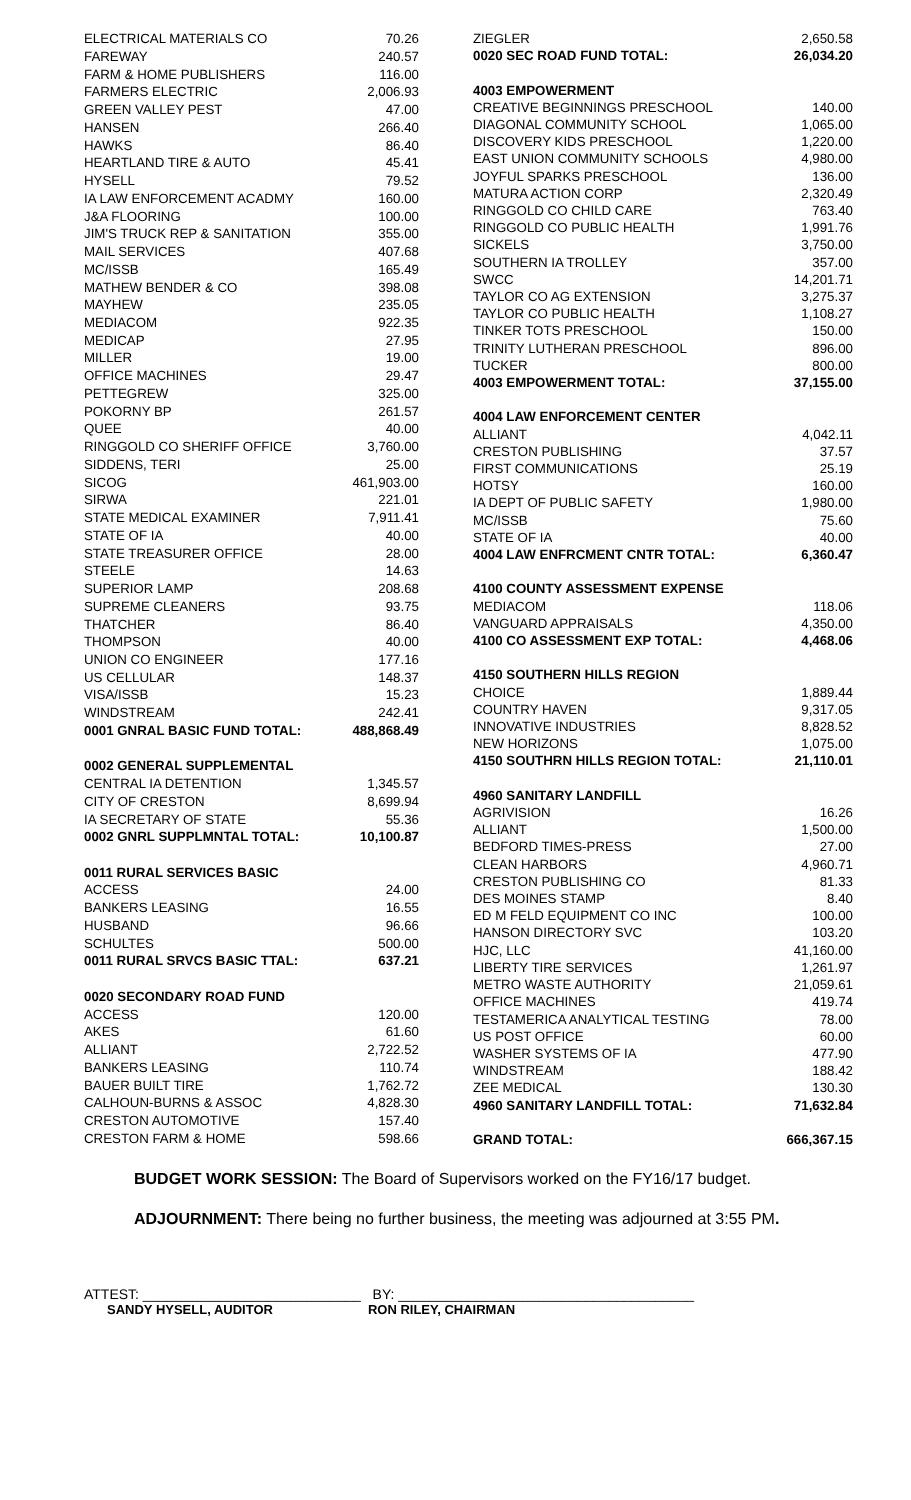| ELECTRICAL MATERIALS CO | 70.26 |
| FAREWAY | 240.57 |
| FARM & HOME PUBLISHERS | 116.00 |
| FARMERS ELECTRIC | 2,006.93 |
| GREEN VALLEY PEST | 47.00 |
| HANSEN | 266.40 |
| HAWKS | 86.40 |
| HEARTLAND TIRE & AUTO | 45.41 |
| HYSELL | 79.52 |
| IA LAW ENFORCEMENT ACADMY | 160.00 |
| J&A FLOORING | 100.00 |
| JIM'S TRUCK REP & SANITATION | 355.00 |
| MAIL SERVICES | 407.68 |
| MC/ISSB | 165.49 |
| MATHEW BENDER & CO | 398.08 |
| MAYHEW | 235.05 |
| MEDIACOM | 922.35 |
| MEDICAP | 27.95 |
| MILLER | 19.00 |
| OFFICE MACHINES | 29.47 |
| PETTEGREW | 325.00 |
| POKORNY BP | 261.57 |
| QUEE | 40.00 |
| RINGGOLD CO SHERIFF OFFICE | 3,760.00 |
| SIDDENS, TERI | 25.00 |
| SICOG | 461,903.00 |
| SIRWA | 221.01 |
| STATE MEDICAL EXAMINER | 7,911.41 |
| STATE OF IA | 40.00 |
| STATE TREASURER OFFICE | 28.00 |
| STEELE | 14.63 |
| SUPERIOR LAMP | 208.68 |
| SUPREME CLEANERS | 93.75 |
| THATCHER | 86.40 |
| THOMPSON | 40.00 |
| UNION CO ENGINEER | 177.16 |
| US CELLULAR | 148.37 |
| VISA/ISSB | 15.23 |
| WINDSTREAM | 242.41 |
| 0001 GNRAL BASIC FUND TOTAL: | 488,868.49 |
| 0002 GENERAL SUPPLEMENTAL | |
| CENTRAL IA DETENTION | 1,345.57 |
| CITY OF CRESTON | 8,699.94 |
| IA SECRETARY OF STATE | 55.36 |
| 0002 GNRL SUPPLMNTAL TOTAL: | 10,100.87 |
| 0011 RURAL SERVICES BASIC | |
| ACCESS | 24.00 |
| BANKERS LEASING | 16.55 |
| HUSBAND | 96.66 |
| SCHULTES | 500.00 |
| 0011 RURAL SRVCS BASIC TTAL: | 637.21 |
| 0020 SECONDARY ROAD FUND | |
| ACCESS | 120.00 |
| AKES | 61.60 |
| ALLIANT | 2,722.52 |
| BANKERS LEASING | 110.74 |
| BAUER BUILT TIRE | 1,762.72 |
| CALHOUN-BURNS & ASSOC | 4,828.30 |
| CRESTON AUTOMOTIVE | 157.40 |
| CRESTON FARM & HOME | 598.66 |
| ZIEGLER | 2,650.58 |
| 0020 SEC ROAD FUND TOTAL: | 26,034.20 |
| 4003 EMPOWERMENT | |
| CREATIVE BEGINNINGS PRESCHOOL | 140.00 |
| DIAGONAL COMMUNITY SCHOOL | 1,065.00 |
| DISCOVERY KIDS PRESCHOOL | 1,220.00 |
| EAST UNION COMMUNITY SCHOOLS | 4,980.00 |
| JOYFUL SPARKS PRESCHOOL | 136.00 |
| MATURA ACTION CORP | 2,320.49 |
| RINGGOLD CO CHILD CARE | 763.40 |
| RINGGOLD CO PUBLIC HEALTH | 1,991.76 |
| SICKELS | 3,750.00 |
| SOUTHERN IA TROLLEY | 357.00 |
| SWCC | 14,201.71 |
| TAYLOR CO AG EXTENSION | 3,275.37 |
| TAYLOR CO PUBLIC HEALTH | 1,108.27 |
| TINKER TOTS PRESCHOOL | 150.00 |
| TRINITY LUTHERAN PRESCHOOL | 896.00 |
| TUCKER | 800.00 |
| 4003 EMPOWERMENT TOTAL: | 37,155.00 |
| 4004 LAW ENFORCEMENT CENTER | |
| ALLIANT | 4,042.11 |
| CRESTON PUBLISHING | 37.57 |
| FIRST COMMUNICATIONS | 25.19 |
| HOTSY | 160.00 |
| IA DEPT OF PUBLIC SAFETY | 1,980.00 |
| MC/ISSB | 75.60 |
| STATE OF IA | 40.00 |
| 4004 LAW ENFRCMENT CNTR TOTAL: | 6,360.47 |
| 4100 COUNTY ASSESSMENT EXPENSE | |
| MEDIACOM | 118.06 |
| VANGUARD APPRAISALS | 4,350.00 |
| 4100 CO ASSESSMENT EXP TOTAL: | 4,468.06 |
| 4150 SOUTHERN HILLS REGION | |
| CHOICE | 1,889.44 |
| COUNTRY HAVEN | 9,317.05 |
| INNOVATIVE INDUSTRIES | 8,828.52 |
| NEW HORIZONS | 1,075.00 |
| 4150 SOUTHRN HILLS REGION TOTAL: | 21,110.01 |
| 4960 SANITARY LANDFILL | |
| AGRIVISION | 16.26 |
| ALLIANT | 1,500.00 |
| BEDFORD TIMES-PRESS | 27.00 |
| CLEAN HARBORS | 4,960.71 |
| CRESTON PUBLISHING CO | 81.33 |
| DES MOINES STAMP | 8.40 |
| ED M FELD EQUIPMENT CO INC | 100.00 |
| HANSON DIRECTORY SVC | 103.20 |
| HJC, LLC | 41,160.00 |
| LIBERTY TIRE SERVICES | 1,261.97 |
| METRO WASTE AUTHORITY | 21,059.61 |
| OFFICE MACHINES | 419.74 |
| TESTAMERICA ANALYTICAL TESTING | 78.00 |
| US POST OFFICE | 60.00 |
| WASHER SYSTEMS OF IA | 477.90 |
| WINDSTREAM | 188.42 |
| ZEE MEDICAL | 130.30 |
| 4960 SANITARY LANDFILL TOTAL: | 71,632.84 |
| GRAND TOTAL: | 666,367.15 |
BUDGET WORK SESSION: The Board of Supervisors worked on the FY16/17 budget.
ADJOURNMENT: There being no further business, the meeting was adjourned at 3:55 PM.
ATTEST: ____________________________ BY: ______________________________________
SANDY HYSELL, AUDITOR RON RILEY, CHAIRMAN